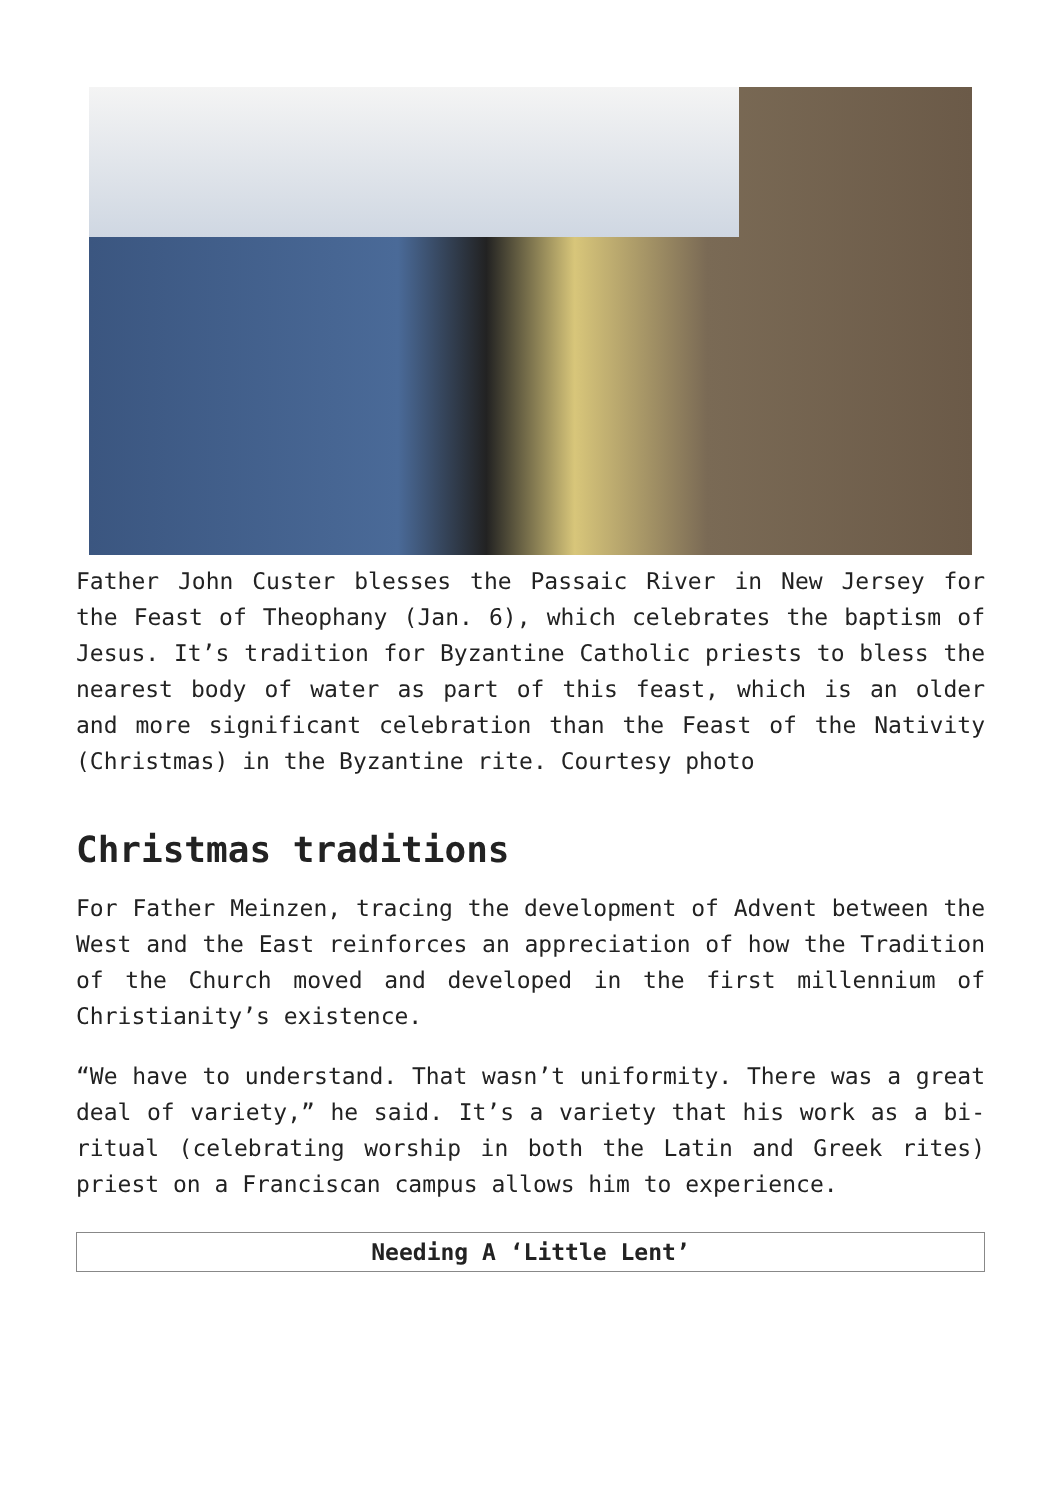Father John Custer blesses the Passaic River in New Jersey for the Feast of Theophany (Jan. 6), which celebrates the baptism of Jesus. It’s tradition for Byzantine Catholic priests to bless the nearest body of water as part of this feast, which is an older and more significant celebration than the Feast of the Nativity (Christmas) in the Byzantine rite. Courtesy photo
Christmas traditions
For Father Meinzen, tracing the development of Advent between the West and the East reinforces an appreciation of how the Tradition of the Church moved and developed in the first millennium of Christianity’s existence.
“We have to understand. That wasn’t uniformity. There was a great deal of variety,” he said. It’s a variety that his work as a bi-ritual (celebrating worship in both the Latin and Greek rites) priest on a Franciscan campus allows him to experience.
Needing A ‘Little Lent’